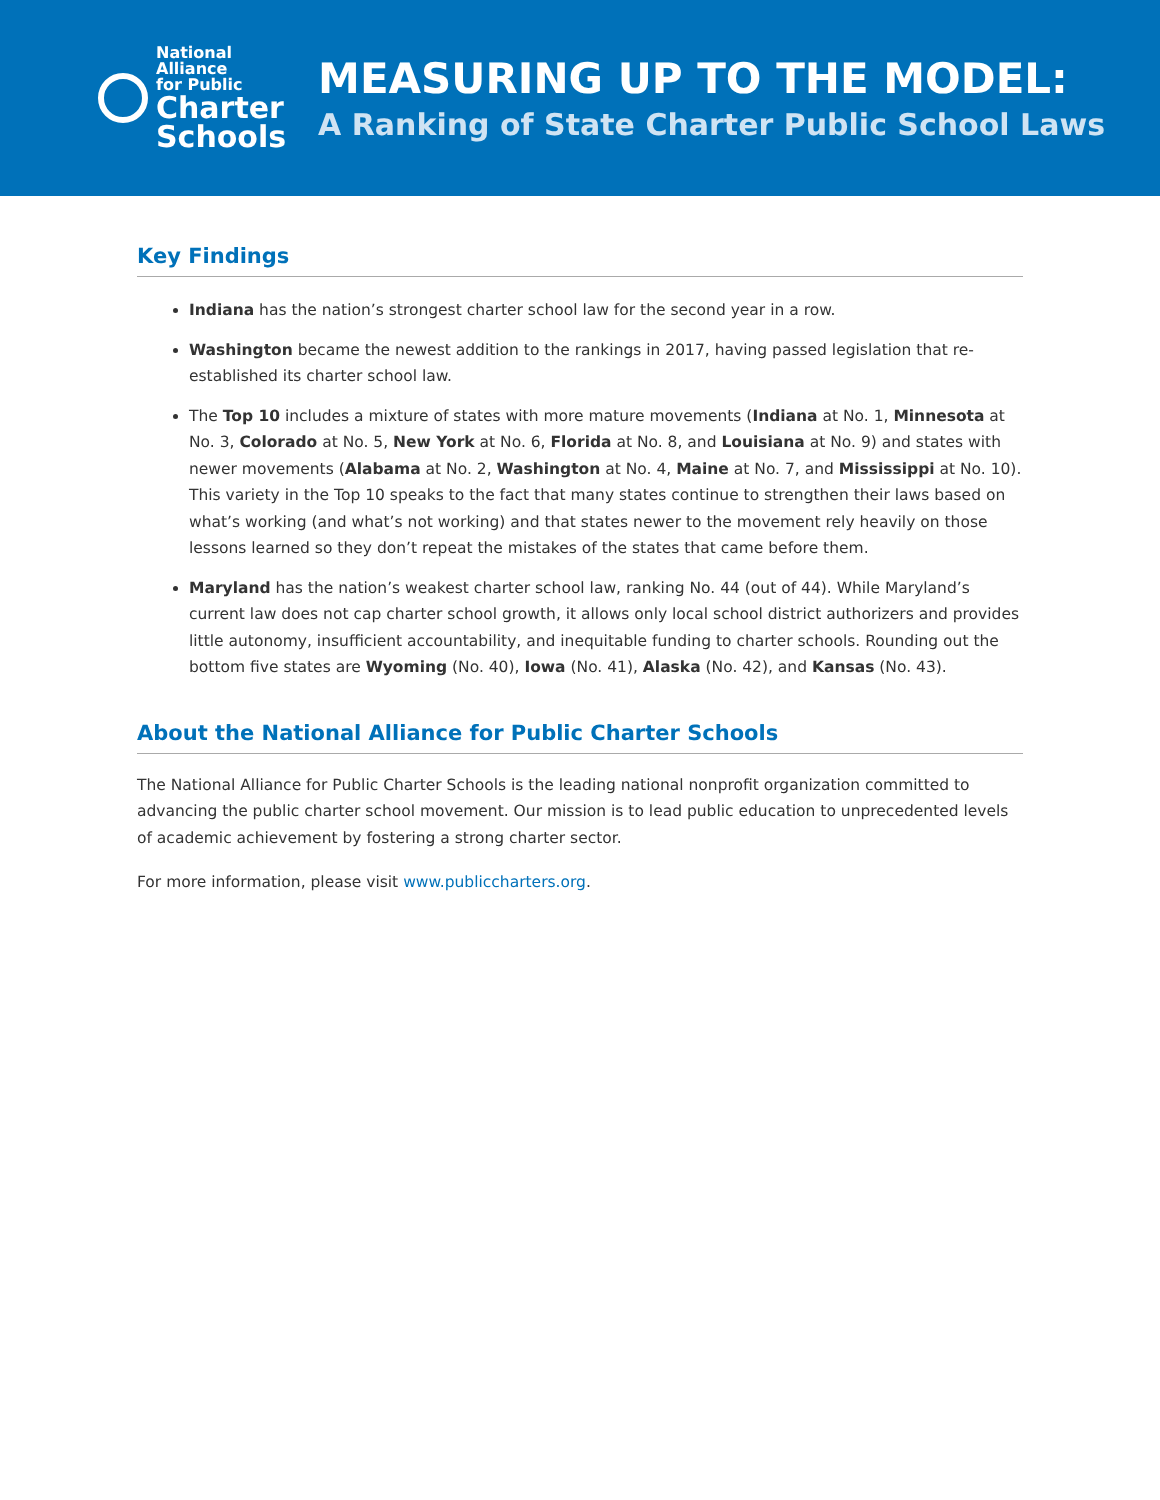National
Alliance
for Public
Charter
Schools
MEASURING UP TO THE MODEL:
A Ranking of State Charter Public School Laws
Key Findings
Indiana has the nation’s strongest charter school law for the second year in a row.
Washington became the newest addition to the rankings in 2017, having passed legislation that re-established its charter school law.
The Top 10 includes a mixture of states with more mature movements (Indiana at No. 1, Minnesota at No. 3, Colorado at No. 5, New York at No. 6, Florida at No. 8, and Louisiana at No. 9) and states with newer movements (Alabama at No. 2, Washington at No. 4, Maine at No. 7, and Mississippi at No. 10). This variety in the Top 10 speaks to the fact that many states continue to strengthen their laws based on what’s working (and what’s not working) and that states newer to the movement rely heavily on those lessons learned so they don’t repeat the mistakes of the states that came before them.
Maryland has the nation’s weakest charter school law, ranking No. 44 (out of 44). While Maryland’s current law does not cap charter school growth, it allows only local school district authorizers and provides little autonomy, insufficient accountability, and inequitable funding to charter schools. Rounding out the bottom five states are Wyoming (No. 40), Iowa (No. 41), Alaska (No. 42), and Kansas (No. 43).
About the National Alliance for Public Charter Schools
The National Alliance for Public Charter Schools is the leading national nonprofit organization committed to advancing the public charter school movement. Our mission is to lead public education to unprecedented levels of academic achievement by fostering a strong charter sector.
For more information, please visit www.publiccharters.org.